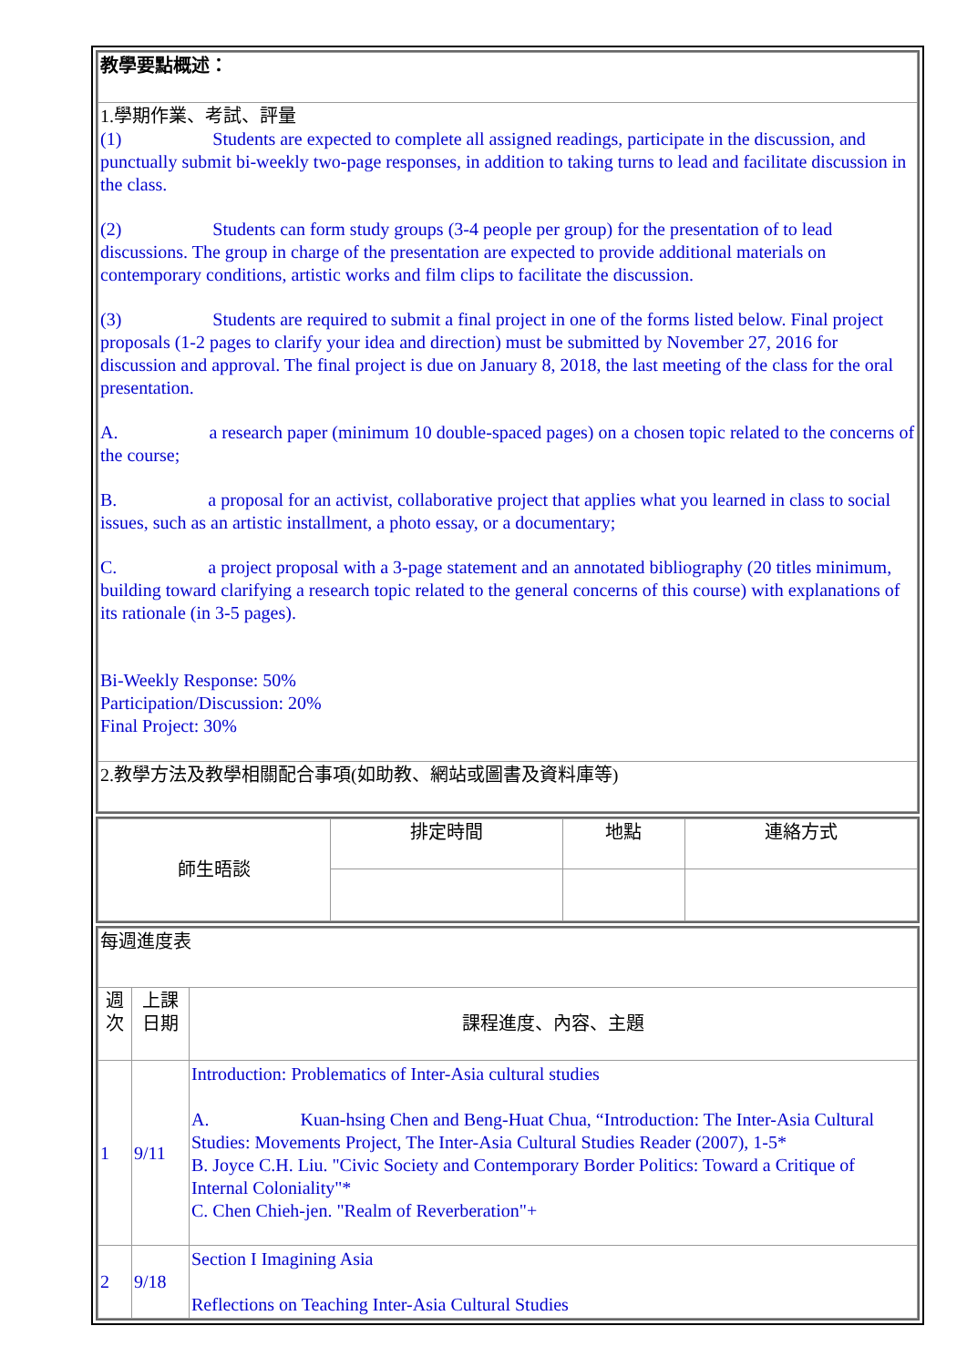| 教學要點概述： |
| 1.學期作業、考試、評量 (1) Students are expected to complete all assigned readings, participate in the discussion, and punctually submit bi-weekly two-page responses, in addition to taking turns to lead and facilitate discussion in the class. (2) Students can form study groups (3-4 people per group) for the presentation of to lead discussions. The group in charge of the presentation are expected to provide additional materials on contemporary conditions, artistic works and film clips to facilitate the discussion. (3) Students are required to submit a final project in one of the forms listed below. Final project proposals (1-2 pages to clarify your idea and direction) must be submitted by November 27, 2016 for discussion and approval. The final project is due on January 8, 2018, the last meeting of the class for the oral presentation. A. a research paper (minimum 10 double-spaced pages) on a chosen topic related to the concerns of the course; B. a proposal for an activist, collaborative project that applies what you learned in class to social issues, such as an artistic installment, a photo essay, or a documentary; C. a project proposal with a 3-page statement and an annotated bibliography (20 titles minimum, building toward clarifying a research topic related to the general concerns of this course) with explanations of its rationale (in 3-5 pages). Bi-Weekly Response: 50% Participation/Discussion: 20% Final Project: 30% |
| 2.教學方法及教學相關配合事項(如助教、網站或圖書及資料庫等) |
| 師生晤談 | 排定時間 | 地點 | 連絡方式 |
| 每週進度表 | | |
| 週次 | 上課日期 | 課程進度、內容、主題 |
| 1 | 9/11 | Introduction: Problematics of Inter-Asia cultural studies A. Kuan-hsing Chen and Beng-Huat Chua, “Introduction: The Inter-Asia Cultural Studies: Movements Project, The Inter-Asia Cultural Studies Reader (2007), 1-5* B. Joyce C.H. Liu. "Civic Society and Contemporary Border Politics: Toward a Critique of Internal Coloniality"* C. Chen Chieh-jen. "Realm of Reverberation"+ |
| 2 | 9/18 | Section I Imagining Asia Reflections on Teaching Inter-Asia Cultural Studies |